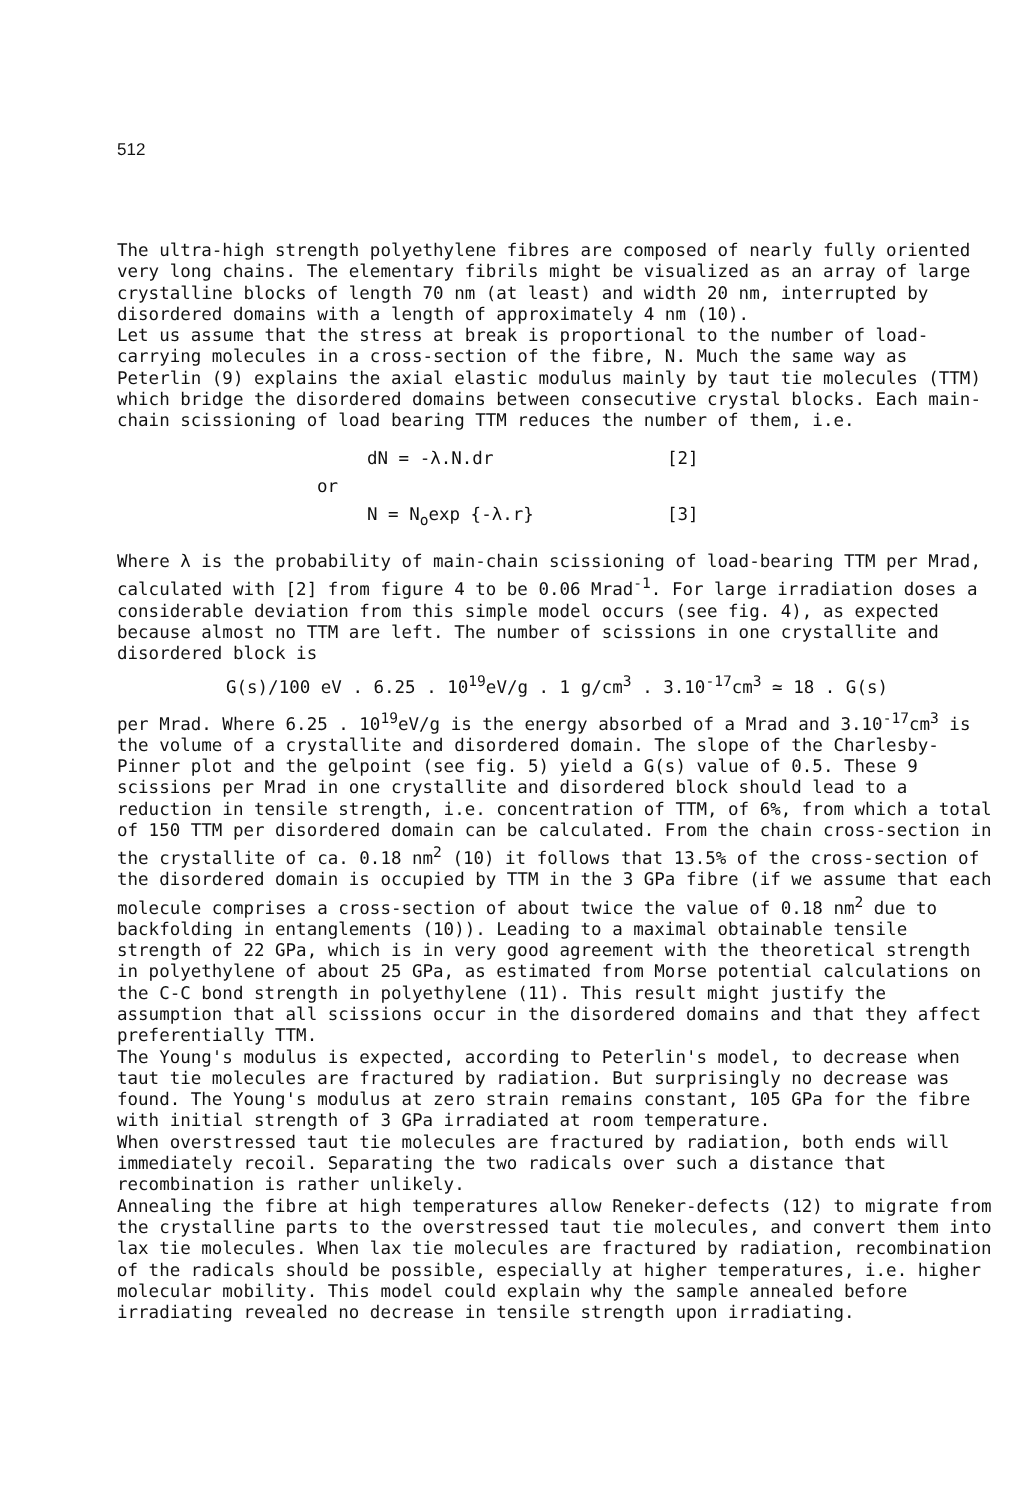512
The ultra-high strength polyethylene fibres are composed of nearly fully oriented very long chains. The elementary fibrils might be visualized as an array of large crystalline blocks of length 70 nm (at least) and width 20 nm, interrupted by disordered domains with a length of approximately 4 nm (10).
Let us assume that the stress at break is proportional to the number of load-carrying molecules in a cross-section of the fibre, N. Much the same way as Peterlin (9) explains the axial elastic modulus mainly by taut tie molecules (TTM) which bridge the disordered domains between consecutive crystal blocks. Each main-chain scissioning of load bearing TTM reduces the number of them, i.e.
dN = -λ.N.dr [2] or N = N<sub>o</sub>exp {-λ.r} [3]
Where λ is the probability of main-chain scissioning of load-bearing TTM per Mrad, calculated with [2] from figure 4 to be 0.06 Mrad<sup>-1</sup>. For large irradiation doses a considerable deviation from this simple model occurs (see fig. 4), as expected because almost no TTM are left. The number of scissions in one crystallite and disordered block is
G(s)/100 eV . 6.25 . 10<sup>19</sup>eV/g . 1 g/cm<sup>3</sup> . 3.10<sup>-17</sup>cm<sup>3</sup> ≃ 18 . G(s)
per Mrad. Where 6.25 . 10<sup>19</sup>eV/g is the energy absorbed of a Mrad and 3.10<sup>-17</sup>cm<sup>3</sup> is the volume of a crystallite and disordered domain. The slope of the Charlesby-Pinner plot and the gelpoint (see fig. 5) yield a G(s) value of 0.5. These 9 scissions per Mrad in one crystallite and disordered block should lead to a reduction in tensile strength, i.e. concentration of TTM, of 6%, from which a total of 150 TTM per disordered domain can be calculated. From the chain cross-section in the crystallite of ca. 0.18 nm<sup>2</sup> (10) it follows that 13.5% of the cross-section of the disordered domain is occupied by TTM in the 3 GPa fibre (if we assume that each molecule comprises a cross-section of about twice the value of 0.18 nm<sup>2</sup> due to backfolding in entanglements (10)). Leading to a maximal obtainable tensile strength of 22 GPa, which is in very good agreement with the theoretical strength in polyethylene of about 25 GPa, as estimated from Morse potential calculations on the C-C bond strength in polyethylene (11). This result might justify the assumption that all scissions occur in the disordered domains and that they affect preferentially TTM.
The Young's modulus is expected, according to Peterlin's model, to decrease when taut tie molecules are fractured by radiation. But surprisingly no decrease was found. The Young's modulus at zero strain remains constant, 105 GPa for the fibre with initial strength of 3 GPa irradiated at room temperature.
When overstressed taut tie molecules are fractured by radiation, both ends will immediately recoil. Separating the two radicals over such a distance that recombination is rather unlikely.
Annealing the fibre at high temperatures allow Reneker-defects (12) to migrate from the crystalline parts to the overstressed taut tie molecules, and convert them into lax tie molecules. When lax tie molecules are fractured by radiation, recombination of the radicals should be possible, especially at higher temperatures, i.e. higher molecular mobility. This model could explain why the sample annealed before irradiating revealed no decrease in tensile strength upon irradiating.